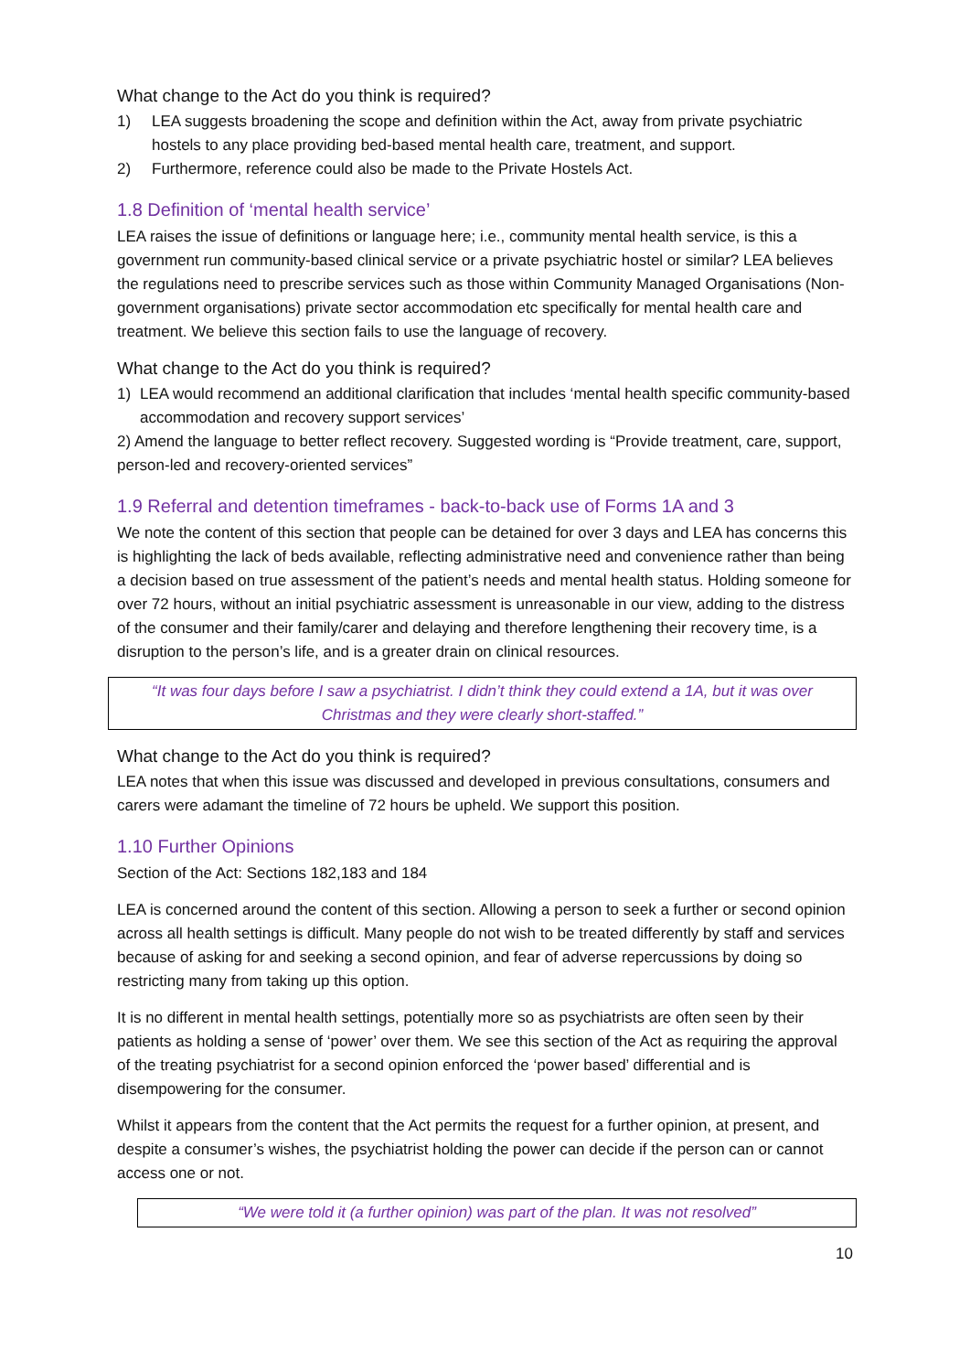What change to the Act do you think is required?
1) LEA suggests broadening the scope and definition within the Act, away from private psychiatric hostels to any place providing bed-based mental health care, treatment, and support.
2) Furthermore, reference could also be made to the Private Hostels Act.
1.8 Definition of ‘mental health service’
LEA raises the issue of definitions or language here; i.e., community mental health service, is this a government run community-based clinical service or a private psychiatric hostel or similar? LEA believes the regulations need to prescribe services such as those within Community Managed Organisations (Non-government organisations) private sector accommodation etc specifically for mental health care and treatment. We believe this section fails to use the language of recovery.
What change to the Act do you think is required?
1) LEA would recommend an additional clarification that includes ‘mental health specific community-based accommodation and recovery support services’
2) Amend the language to better reflect recovery. Suggested wording is “Provide treatment, care, support, person-led and recovery-oriented services”
1.9 Referral and detention timeframes - back-to-back use of Forms 1A and 3
We note the content of this section that people can be detained for over 3 days and LEA has concerns this is highlighting the lack of beds available, reflecting administrative need and convenience rather than being a decision based on true assessment of the patient’s needs and mental health status. Holding someone for over 72 hours, without an initial psychiatric assessment is unreasonable in our view, adding to the distress of the consumer and their family/carer and delaying and therefore lengthening their recovery time, is a disruption to the person’s life, and is a greater drain on clinical resources.
“It was four days before I saw a psychiatrist. I didn’t think they could extend a 1A, but it was over Christmas and they were clearly short-staffed.”
What change to the Act do you think is required?
LEA notes that when this issue was discussed and developed in previous consultations, consumers and carers were adamant the timeline of 72 hours be upheld. We support this position.
1.10 Further Opinions
Section of the Act: Sections 182,183 and 184
LEA is concerned around the content of this section. Allowing a person to seek a further or second opinion across all health settings is difficult. Many people do not wish to be treated differently by staff and services because of asking for and seeking a second opinion, and fear of adverse repercussions by doing so restricting many from taking up this option.
It is no different in mental health settings, potentially more so as psychiatrists are often seen by their patients as holding a sense of ‘power’ over them. We see this section of the Act as requiring the approval of the treating psychiatrist for a second opinion enforced the ‘power based’ differential and is disempowering for the consumer.
Whilst it appears from the content that the Act permits the request for a further opinion, at present, and despite a consumer’s wishes, the psychiatrist holding the power can decide if the person can or cannot access one or not.
“We were told it (a further opinion) was part of the plan. It was not resolved”
10